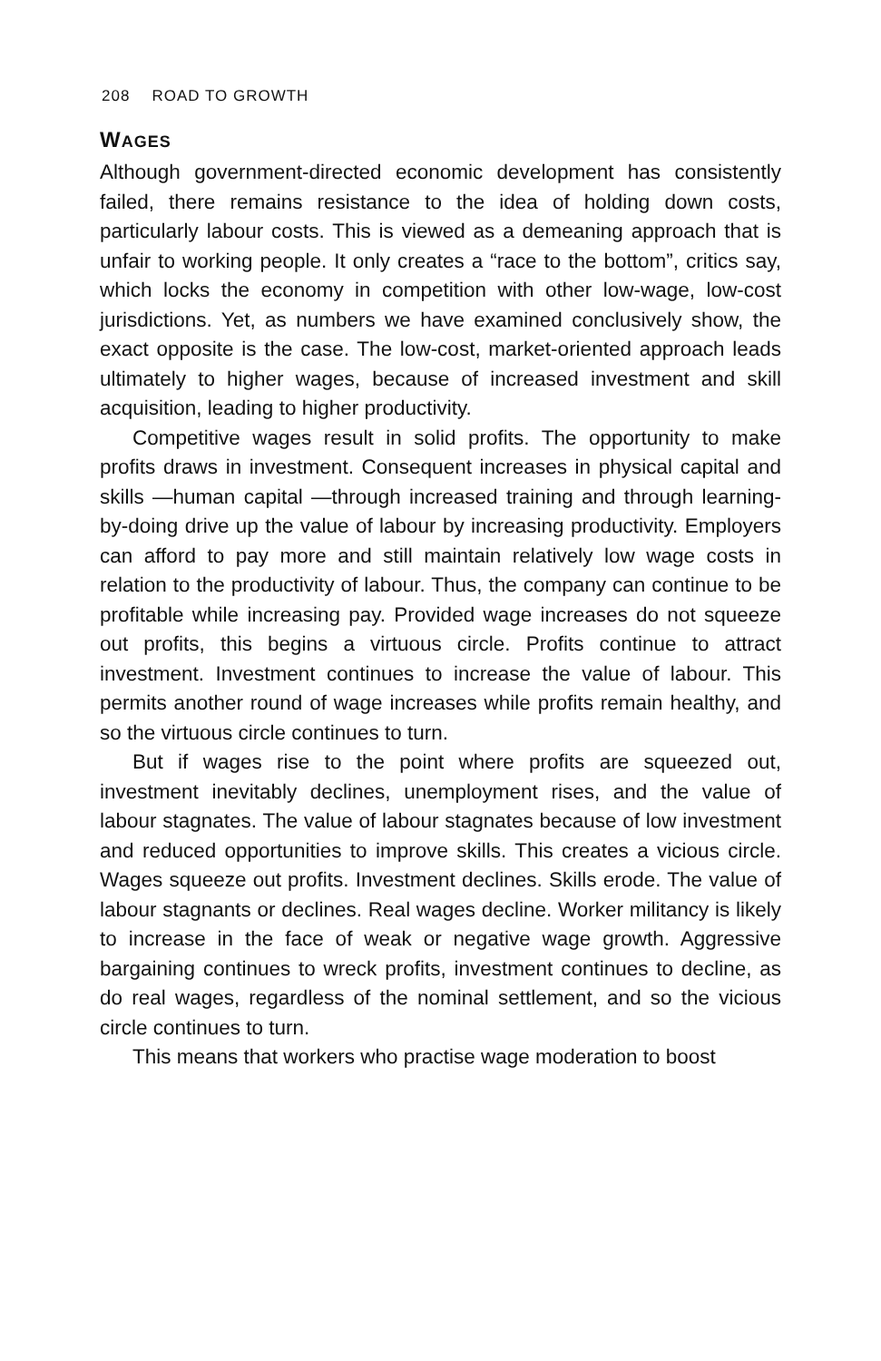208 ROAD TO GROWTH
WAGES
Although government-directed economic development has consistently failed, there remains resistance to the idea of holding down costs, particularly labour costs. This is viewed as a demeaning approach that is unfair to working people. It only creates a “race to the bottom”, critics say, which locks the economy in competition with other low-wage, low-cost jurisdictions. Yet, as numbers we have examined conclusively show, the exact opposite is the case. The low-cost, market-oriented approach leads ultimately to higher wages, because of increased investment and skill acquisition, leading to higher productivity.
Competitive wages result in solid profits. The opportunity to make profits draws in investment. Consequent increases in physical capital and skills —human capital —through increased training and through learning-by-doing drive up the value of labour by increasing productivity. Employers can afford to pay more and still maintain relatively low wage costs in relation to the productivity of labour. Thus, the company can continue to be profitable while increasing pay. Provided wage increases do not squeeze out profits, this begins a virtuous circle. Profits continue to attract investment. Investment continues to increase the value of labour. This permits another round of wage increases while profits remain healthy, and so the virtuous circle continues to turn.
But if wages rise to the point where profits are squeezed out, investment inevitably declines, unemployment rises, and the value of labour stagnates. The value of labour stagnates because of low investment and reduced opportunities to improve skills. This creates a vicious circle. Wages squeeze out profits. Investment declines. Skills erode. The value of labour stagnants or declines. Real wages decline. Worker militancy is likely to increase in the face of weak or negative wage growth. Aggressive bargaining continues to wreck profits, investment continues to decline, as do real wages, regardless of the nominal settlement, and so the vicious circle continues to turn.
This means that workers who practise wage moderation to boost